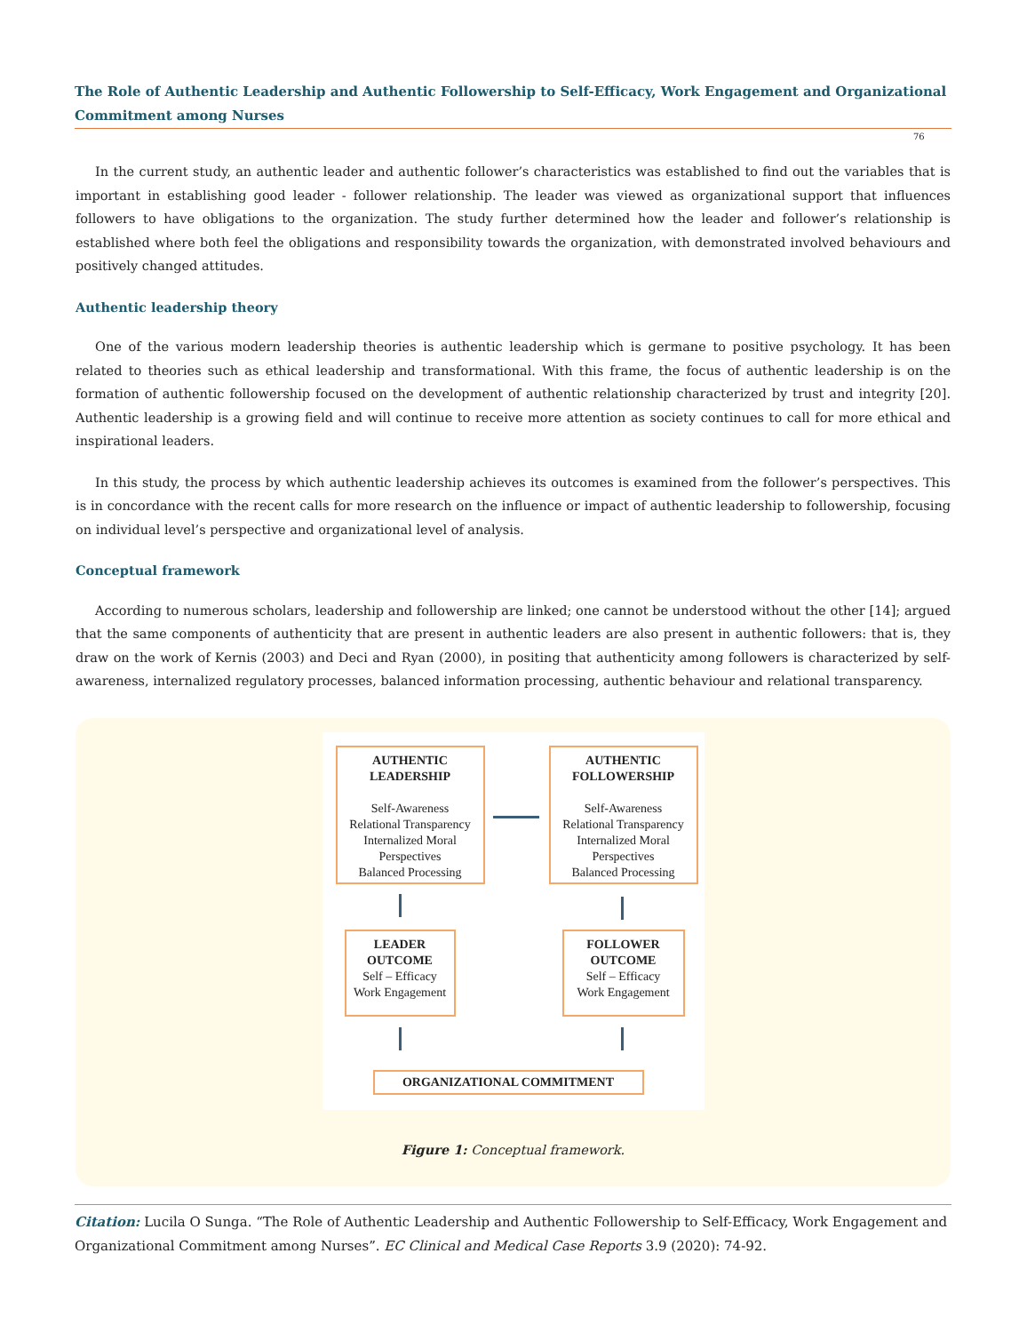The Role of Authentic Leadership and Authentic Followership to Self-Efficacy, Work Engagement and Organizational Commitment among Nurses
76
In the current study, an authentic leader and authentic follower’s characteristics was established to find out the variables that is important in establishing good leader - follower relationship. The leader was viewed as organizational support that influences followers to have obligations to the organization. The study further determined how the leader and follower’s relationship is established where both feel the obligations and responsibility towards the organization, with demonstrated involved behaviours and positively changed attitudes.
Authentic leadership theory
One of the various modern leadership theories is authentic leadership which is germane to positive psychology. It has been related to theories such as ethical leadership and transformational. With this frame, the focus of authentic leadership is on the formation of authentic followership focused on the development of authentic relationship characterized by trust and integrity [20]. Authentic leadership is a growing field and will continue to receive more attention as society continues to call for more ethical and inspirational leaders.
In this study, the process by which authentic leadership achieves its outcomes is examined from the follower’s perspectives. This is in concordance with the recent calls for more research on the influence or impact of authentic leadership to followership, focusing on individual level’s perspective and organizational level of analysis.
Conceptual framework
According to numerous scholars, leadership and followership are linked; one cannot be understood without the other [14]; argued that the same components of authenticity that are present in authentic leaders are also present in authentic followers: that is, they draw on the work of Kernis (2003) and Deci and Ryan (2000), in positing that authenticity among followers is characterized by self-awareness, internalized regulatory processes, balanced information processing, authentic behaviour and relational transparency.
AUTHENTIC LEADERSHIP
Self-Awareness
Relational Transparency
Internalized Moral Perspectives
Balanced Processing
AUTHENTIC FOLLOWERSHIP
Self-Awareness
Relational Transparency
Internalized Moral Perspectives
Balanced Processing
LEADER OUTCOME
Self – Efficacy
Work Engagement
FOLLOWER OUTCOME
Self – Efficacy
Work Engagement
ORGANIZATIONAL COMMITMENT
Figure 1: Conceptual framework.
Citation: Lucila O Sunga. “The Role of Authentic Leadership and Authentic Followership to Self-Efficacy, Work Engagement and Organizational Commitment among Nurses”. EC Clinical and Medical Case Reports 3.9 (2020): 74-92.